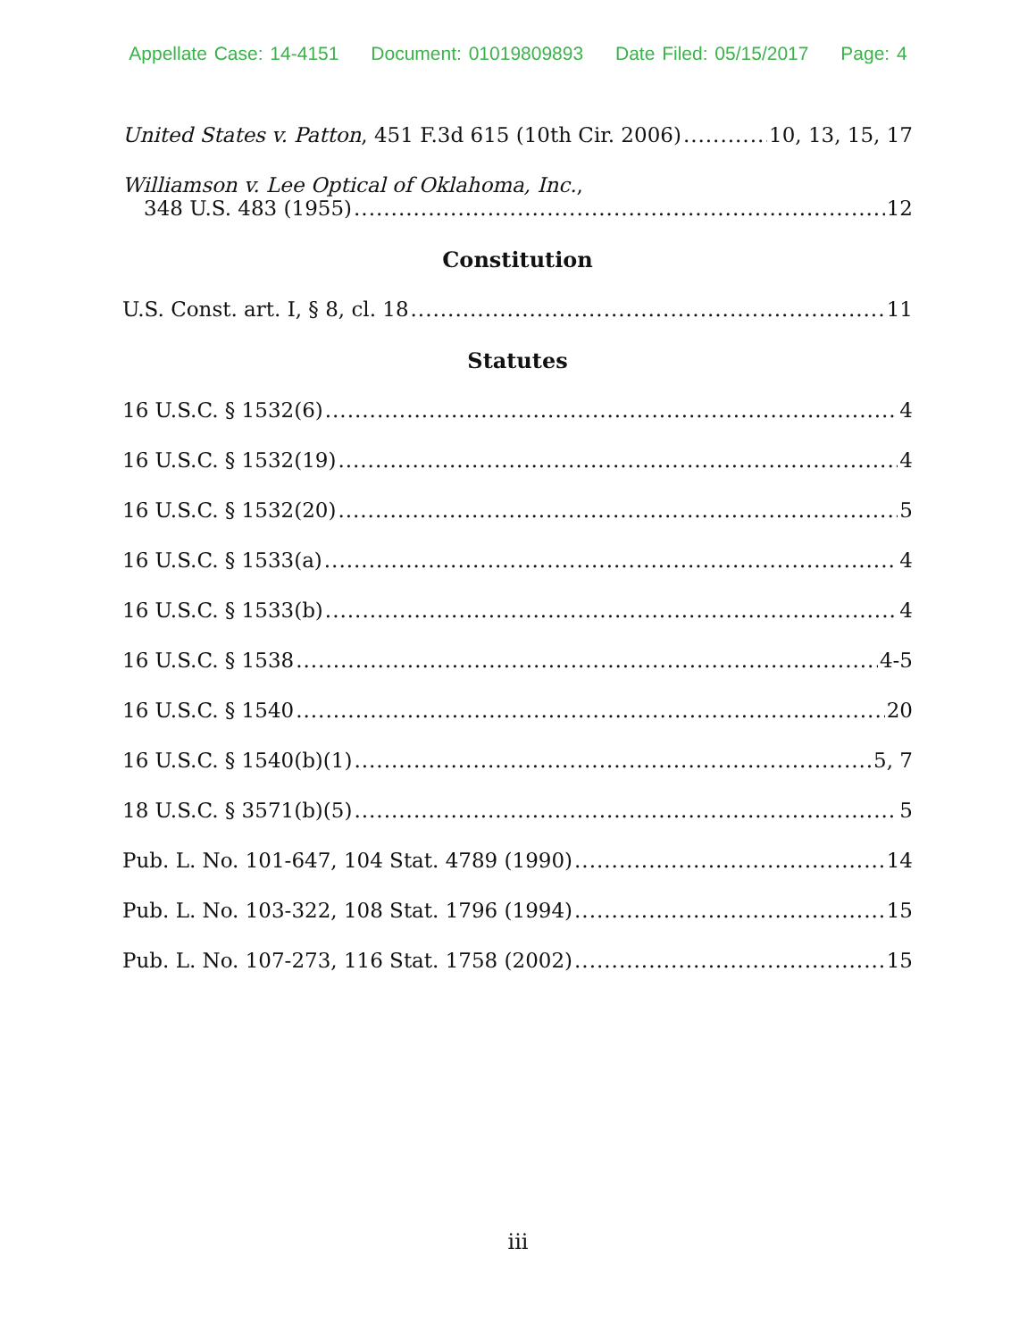Appellate Case: 14-4151 Document: 01019809893 Date Filed: 05/15/2017 Page: 4
United States v. Patton, 451 F.3d 615 (10th Cir. 2006) 10, 13, 15, 17
Williamson v. Lee Optical of Oklahoma, Inc.,
348 U.S. 483 (1955) 12
Constitution
U.S. Const. art. I, § 8, cl. 18 11
Statutes
16 U.S.C. § 1532(6) 4
16 U.S.C. § 1532(19) 4
16 U.S.C. § 1532(20) 5
16 U.S.C. § 1533(a) 4
16 U.S.C. § 1533(b) 4
16 U.S.C. § 1538 4-5
16 U.S.C. § 1540 20
16 U.S.C. § 1540(b)(1) 5, 7
18 U.S.C. § 3571(b)(5) 5
Pub. L. No. 101-647, 104 Stat. 4789 (1990) 14
Pub. L. No. 103-322, 108 Stat. 1796 (1994) 15
Pub. L. No. 107-273, 116 Stat. 1758 (2002) 15
iii